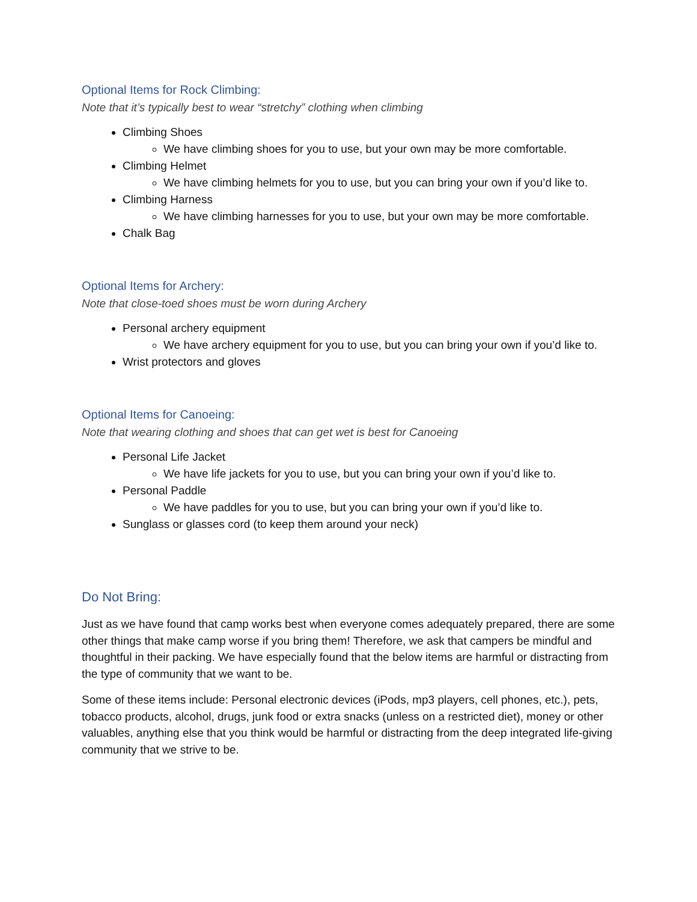Optional Items for Rock Climbing:
Note that it’s typically best to wear “stretchy” clothing when climbing
Climbing Shoes
We have climbing shoes for you to use, but your own may be more comfortable.
Climbing Helmet
We have climbing helmets for you to use, but you can bring your own if you’d like to.
Climbing Harness
We have climbing harnesses for you to use, but your own may be more comfortable.
Chalk Bag
Optional Items for Archery:
Note that close-toed shoes must be worn during Archery
Personal archery equipment
We have archery equipment for you to use, but you can bring your own if you’d like to.
Wrist protectors and gloves
Optional Items for Canoeing:
Note that wearing clothing and shoes that can get wet is best for Canoeing
Personal Life Jacket
We have life jackets for you to use, but you can bring your own if you’d like to.
Personal Paddle
We have paddles for you to use, but you can bring your own if you’d like to.
Sunglass or glasses cord (to keep them around your neck)
Do Not Bring:
Just as we have found that camp works best when everyone comes adequately prepared, there are some other things that make camp worse if you bring them! Therefore, we ask that campers be mindful and thoughtful in their packing. We have especially found that the below items are harmful or distracting from the type of community that we want to be.
Some of these items include: Personal electronic devices (iPods, mp3 players, cell phones, etc.), pets, tobacco products, alcohol, drugs, junk food or extra snacks (unless on a restricted diet), money or other valuables, anything else that you think would be harmful or distracting from the deep integrated life-giving community that we strive to be.